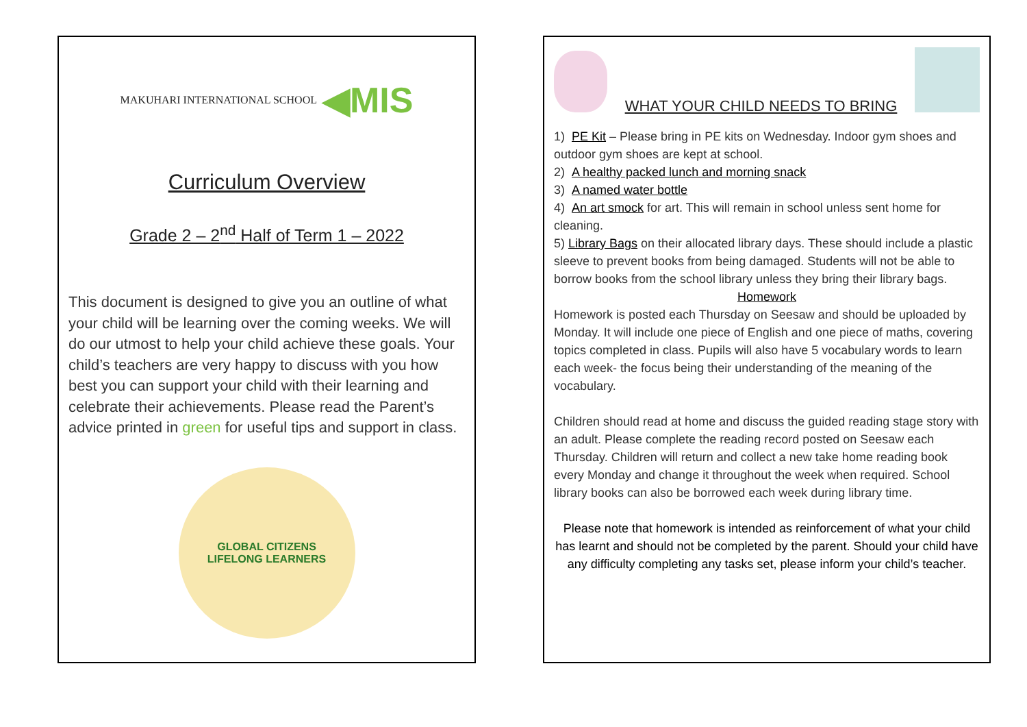MAKUHARI INTERNATIONAL SCHOOL ◀MIS
Curriculum Overview
Grade 2 – 2<sup>nd</sup> Half of Term 1 – 2022
This document is designed to give you an outline of what your child will be learning over the coming weeks. We will do our utmost to help your child achieve these goals. Your child’s teachers are very happy to discuss with you how best you can support your child with their learning and celebrate their achievements. Please read the Parent’s advice printed in green for useful tips and support in class.
GLOBAL CITIZENS
LIFELONG LEARNERS
WHAT YOUR CHILD NEEDS TO BRING
1) PE Kit – Please bring in PE kits on Wednesday. Indoor gym shoes and outdoor gym shoes are kept at school.
2) A healthy packed lunch and morning snack
3) A named water bottle
4) An art smock for art. This will remain in school unless sent home for cleaning.
5) Library Bags on their allocated library days. These should include a plastic sleeve to prevent books from being damaged. Students will not be able to borrow books from the school library unless they bring their library bags.
Homework
Homework is posted each Thursday on Seesaw and should be uploaded by Monday. It will include one piece of English and one piece of maths, covering topics completed in class. Pupils will also have 5 vocabulary words to learn each week- the focus being their understanding of the meaning of the vocabulary.
Children should read at home and discuss the guided reading stage story with an adult. Please complete the reading record posted on Seesaw each Thursday. Children will return and collect a new take home reading book every Monday and change it throughout the week when required. School library books can also be borrowed each week during library time.
Please note that homework is intended as reinforcement of what your child has learnt and should not be completed by the parent. Should your child have any difficulty completing any tasks set, please inform your child’s teacher.